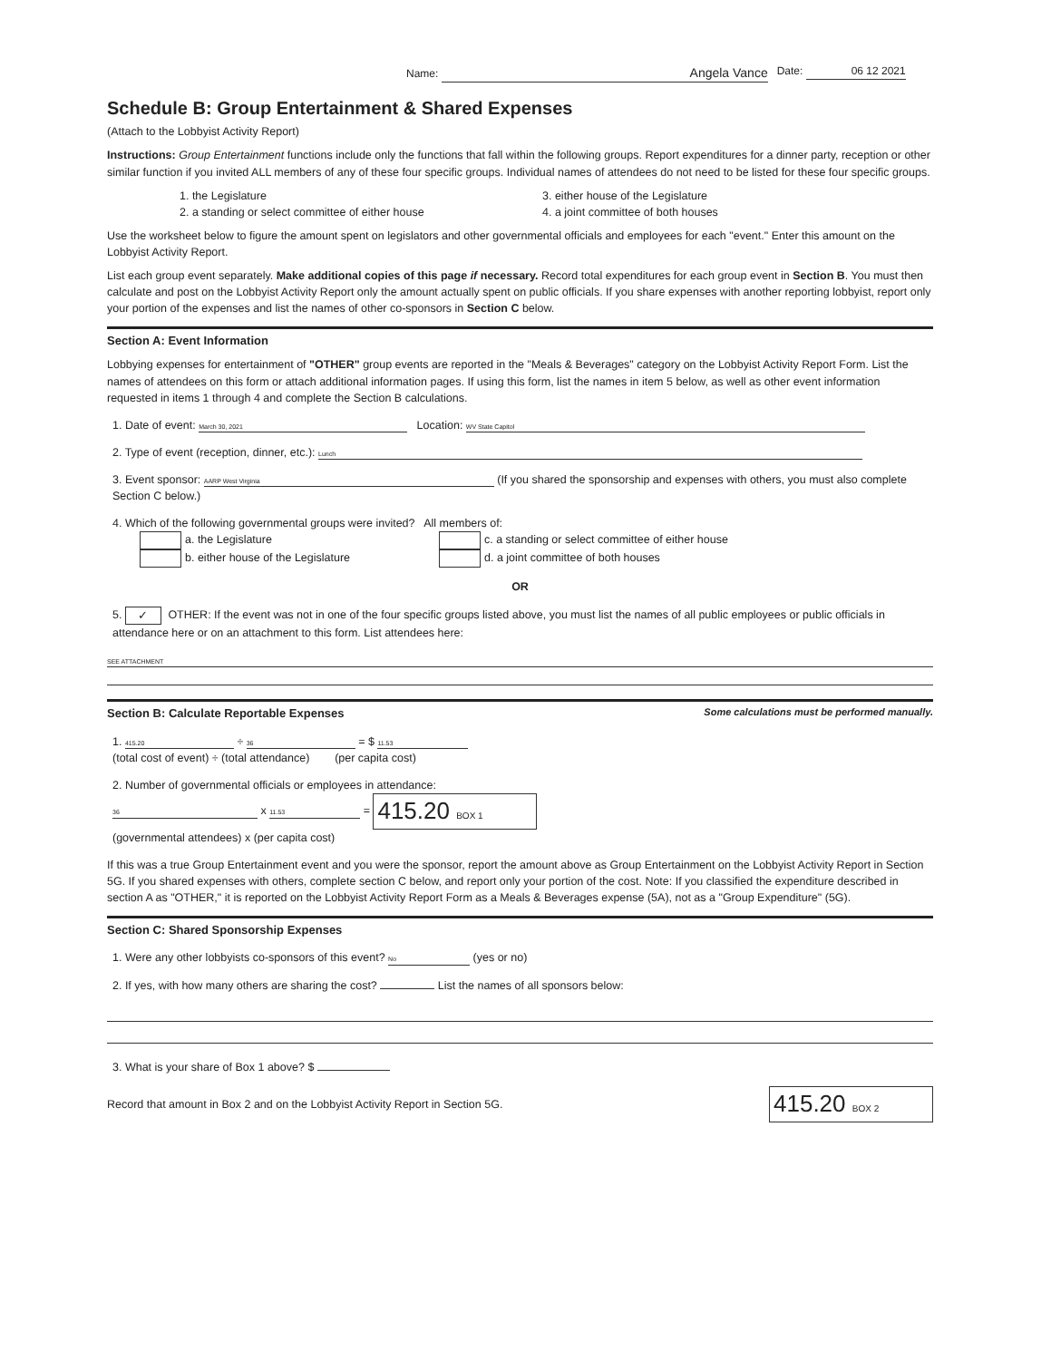Name: Angela Vance Date: 06 12 2021
Schedule B: Group Entertainment & Shared Expenses
(Attach to the Lobbyist Activity Report)
Instructions: Group Entertainment functions include only the functions that fall within the following groups. Report expenditures for a dinner party, reception or other similar function if you invited ALL members of any of these four specific groups. Individual names of attendees do not need to be listed for these four specific groups.
1. the Legislature
2. a standing or select committee of either house
3. either house of the Legislature
4. a joint committee of both houses
Use the worksheet below to figure the amount spent on legislators and other governmental officials and employees for each "event." Enter this amount on the Lobbyist Activity Report.
List each group event separately. Make additional copies of this page if necessary. Record total expenditures for each group event in Section B. You must then calculate and post on the Lobbyist Activity Report only the amount actually spent on public officials. If you share expenses with another reporting lobbyist, report only your portion of the expenses and list the names of other co-sponsors in Section C below.
Section A: Event Information
Lobbying expenses for entertainment of "OTHER" group events are reported in the "Meals & Beverages" category on the Lobbyist Activity Report Form. List the names of attendees on this form or attach additional information pages. If using this form, list the names in item 5 below, as well as other event information requested in items 1 through 4 and complete the Section B calculations.
1. Date of event: March 30, 2021 Location: WV State Capitol
2. Type of event (reception, dinner, etc.): Lunch
3. Event sponsor: AARP West Virginia (If you shared the sponsorship and expenses with others, you must also complete Section C below.)
4. Which of the following governmental groups were invited? All members of:
a. the Legislature
b. either house of the Legislature
c. a standing or select committee of either house
d. a joint committee of both houses
OR
5. ✓ OTHER: If the event was not in one of the four specific groups listed above, you must list the names of all public employees or public officials in attendance here or on an attachment to this form. List attendees here:
SEE ATTACHMENT
Section B: Calculate Reportable Expenses Some calculations must be performed manually.
1. 415.20 ÷ 36 = $ 11.53
(total cost of event) ÷ (total attendance) (per capita cost)
2. Number of governmental officials or employees in attendance:
36 x 11.53 = 415.20 BOX 1
(governmental attendees) x (per capita cost)
If this was a true Group Entertainment event and you were the sponsor, report the amount above as Group Entertainment on the Lobbyist Activity Report in Section 5G. If you shared expenses with others, complete section C below, and report only your portion of the cost. Note: If you classified the expenditure described in section A as "OTHER," it is reported on the Lobbyist Activity Report Form as a Meals & Beverages expense (5A), not as a "Group Expenditure" (5G).
Section C: Shared Sponsorship Expenses
1. Were any other lobbyists co-sponsors of this event? No (yes or no)
2. If yes, with how many others are sharing the cost? List the names of all sponsors below:
3. What is your share of Box 1 above? $
Record that amount in Box 2 and on the Lobbyist Activity Report in Section 5G. 415.20 BOX 2